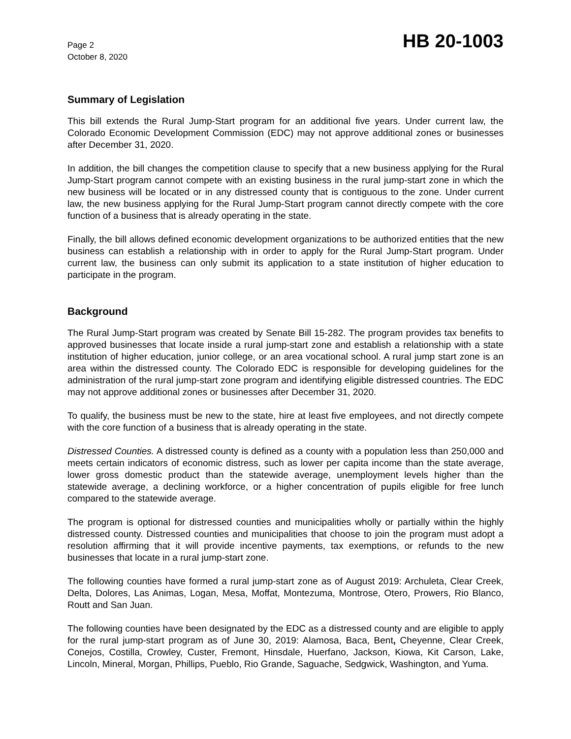Page 2
October 8, 2020
HB 20-1003
Summary of Legislation
This bill extends the Rural Jump-Start program for an additional five years. Under current law, the Colorado Economic Development Commission (EDC) may not approve additional zones or businesses after December 31, 2020.
In addition, the bill changes the competition clause to specify that a new business applying for the Rural Jump-Start program cannot compete with an existing business in the rural jump-start zone in which the new business will be located or in any distressed county that is contiguous to the zone. Under current law, the new business applying for the Rural Jump-Start program cannot directly compete with the core function of a business that is already operating in the state.
Finally, the bill allows defined economic development organizations to be authorized entities that the new business can establish a relationship with in order to apply for the Rural Jump-Start program. Under current law, the business can only submit its application to a state institution of higher education to participate in the program.
Background
The Rural Jump-Start program was created by Senate Bill 15-282. The program provides tax benefits to approved businesses that locate inside a rural jump-start zone and establish a relationship with a state institution of higher education, junior college, or an area vocational school. A rural jump start zone is an area within the distressed county. The Colorado EDC is responsible for developing guidelines for the administration of the rural jump-start zone program and identifying eligible distressed countries. The EDC may not approve additional zones or businesses after December 31, 2020.
To qualify, the business must be new to the state, hire at least five employees, and not directly compete with the core function of a business that is already operating in the state.
Distressed Counties. A distressed county is defined as a county with a population less than 250,000 and meets certain indicators of economic distress, such as lower per capita income than the state average, lower gross domestic product than the statewide average, unemployment levels higher than the statewide average, a declining workforce, or a higher concentration of pupils eligible for free lunch compared to the statewide average.
The program is optional for distressed counties and municipalities wholly or partially within the highly distressed county. Distressed counties and municipalities that choose to join the program must adopt a resolution affirming that it will provide incentive payments, tax exemptions, or refunds to the new businesses that locate in a rural jump-start zone.
The following counties have formed a rural jump-start zone as of August 2019: Archuleta, Clear Creek, Delta, Dolores, Las Animas, Logan, Mesa, Moffat, Montezuma, Montrose, Otero, Prowers, Rio Blanco, Routt and San Juan.
The following counties have been designated by the EDC as a distressed county and are eligible to apply for the rural jump-start program as of June 30, 2019: Alamosa, Baca, Bent, Cheyenne, Clear Creek, Conejos, Costilla, Crowley, Custer, Fremont, Hinsdale, Huerfano, Jackson, Kiowa, Kit Carson, Lake, Lincoln, Mineral, Morgan, Phillips, Pueblo, Rio Grande, Saguache, Sedgwick, Washington, and Yuma.